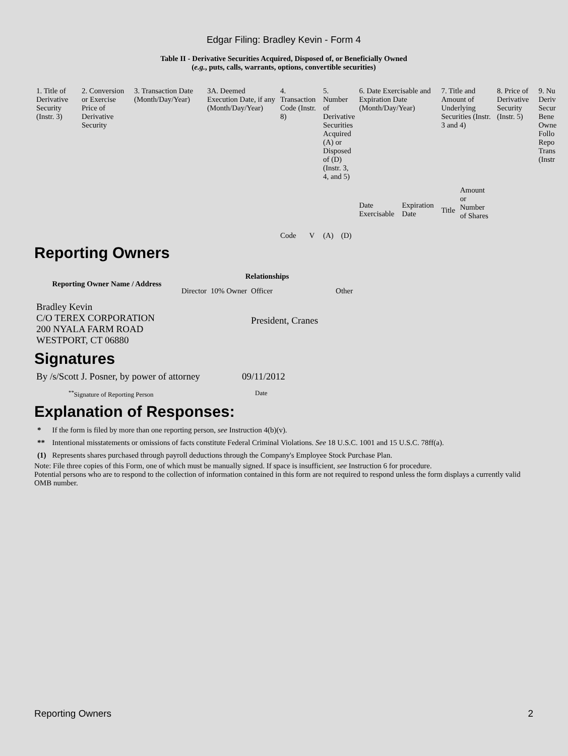Edgar Filing: Bradley Kevin - Form 4
Table II - Derivative Securities Acquired, Disposed of, or Beneficially Owned
(e.g., puts, calls, warrants, options, convertible securities)
| 1. Title of Derivative Security (Instr. 3) | 2. Conversion or Exercise Price of Derivative Security | 3. Transaction Date (Month/Day/Year) | 3A. Deemed Execution Date, if any (Month/Day/Year) | 4. Transaction Code (Instr. 8) | | 5. Number of Derivative Securities Acquired (A) or Disposed of (D) (Instr. 3, 4, and 5) | | 6. Date Exercisable and Expiration Date (Month/Day/Year) | | 7. Title and Amount of Underlying Securities (Instr. 3 and 4) | | 8. Price of Derivative Security (Instr. 5) | 9. Nu Deriv Secur Bene Owne Follo Repo Trans (Instr |
| | | | | Code | V | (A) | (D) | Date Exercisable | Expiration Date | Title | Amount or Number of Shares | | |
Reporting Owners
| Reporting Owner Name / Address | Relationships | | | |
| --- | --- | --- | --- | --- |
| | Director | 10% Owner | Officer | Other |
| Bradley Kevin C/O TEREX CORPORATION 200 NYALA FARM ROAD WESTPORT, CT 06880 | | | President, Cranes | |
Signatures
| By /s/Scott J. Posner, by power of attorney | 09/11/2012 |
| <sup>**</sup> Signature of Reporting Person | Date |
Explanation of Responses:
| * | If the form is filed by more than one reporting person, see Instruction 4(b)(v). |
| ** | Intentional misstatements or omissions of facts constitute Federal Criminal Violations. See 18 U.S.C. 1001 and 15 U.S.C. 78ff(a). |
| (1) | Represents shares purchased through payroll deductions through the Company's Employee Stock Purchase Plan. |
Note: File three copies of this Form, one of which must be manually signed. If space is insufficient, see Instruction 6 for procedure.
Potential persons who are to respond to the collection of information contained in this form are not required to respond unless the form displays a currently valid OMB number.
Reporting Owners 2